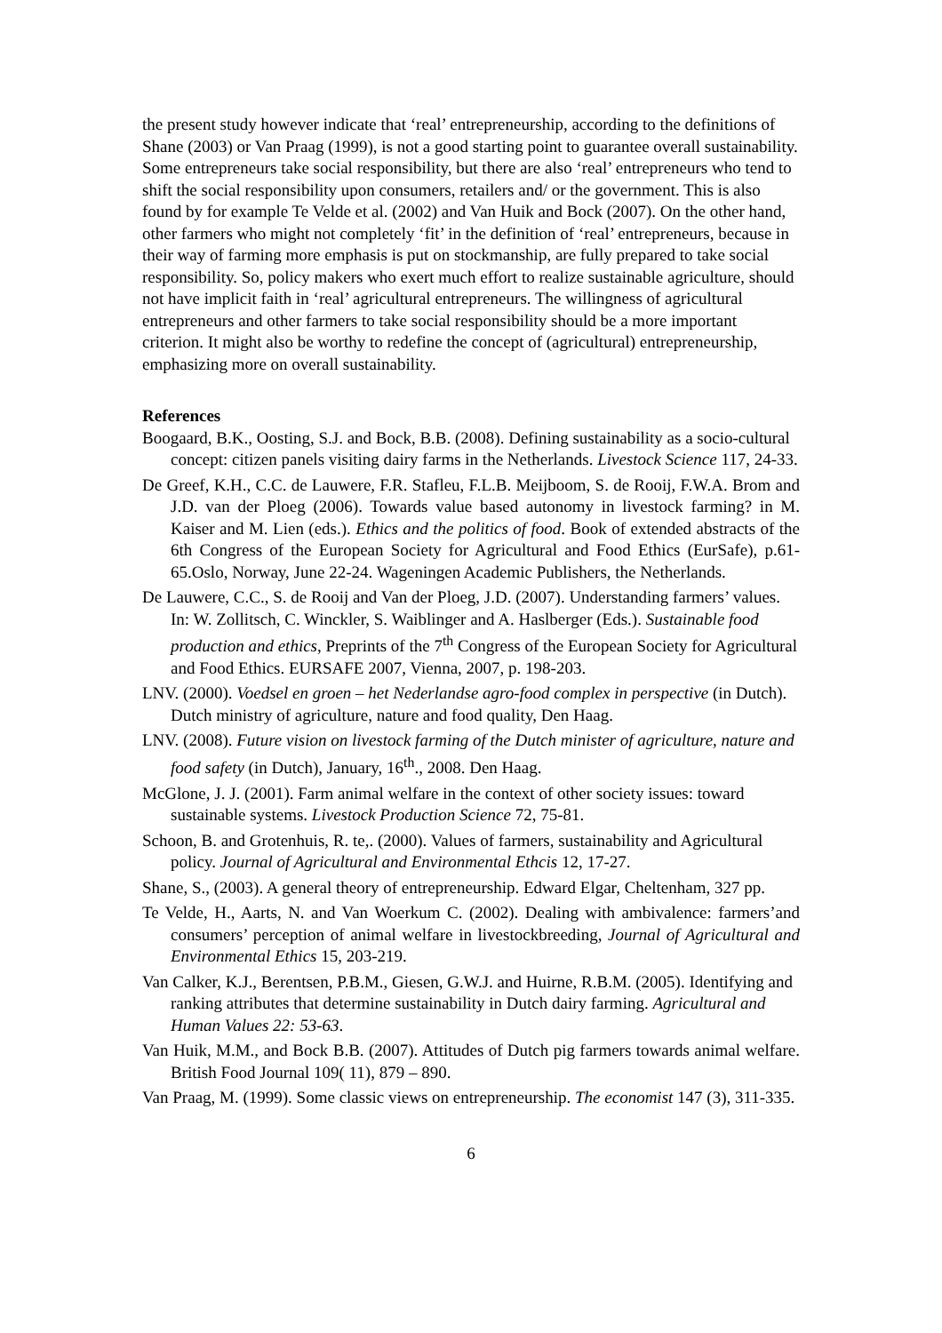the present study however indicate that ‘real’ entrepreneurship, according to the definitions of Shane (2003) or Van Praag (1999), is not a good starting point to guarantee overall sustainability. Some entrepreneurs take social responsibility, but there are also ‘real’ entrepreneurs who tend to shift the social responsibility upon consumers, retailers and/ or the government. This is also found by for example Te Velde et al. (2002) and Van Huik and Bock (2007). On the other hand, other farmers who might not completely ‘fit’ in the definition of ‘real’ entrepreneurs, because in their way of farming more emphasis is put on stockmanship, are fully prepared to take social responsibility. So, policy makers who exert much effort to realize sustainable agriculture, should not have implicit faith in ‘real’ agricultural entrepreneurs. The willingness of agricultural entrepreneurs and other farmers to take social responsibility should be a more important criterion. It might also be worthy to redefine the concept of (agricultural) entrepreneurship, emphasizing more on overall sustainability.
References
Boogaard, B.K., Oosting, S.J. and Bock, B.B. (2008). Defining sustainability as a socio-cultural concept: citizen panels visiting dairy farms in the Netherlands. Livestock Science 117, 24-33.
De Greef, K.H., C.C. de Lauwere, F.R. Stafleu, F.L.B. Meijboom, S. de Rooij, F.W.A. Brom and J.D. van der Ploeg (2006). Towards value based autonomy in livestock farming? in M. Kaiser and M. Lien (eds.). Ethics and the politics of food. Book of extended abstracts of the 6th Congress of the European Society for Agricultural and Food Ethics (EurSafe), p.61-65.Oslo, Norway, June 22-24. Wageningen Academic Publishers, the Netherlands.
De Lauwere, C.C., S. de Rooij and Van der Ploeg, J.D. (2007). Understanding farmers’ values. In: W. Zollitsch, C. Winckler, S. Waiblinger and A. Haslberger (Eds.). Sustainable food production and ethics, Preprints of the 7<sup>th</sup> Congress of the European Society for Agricultural and Food Ethics. EURSAFE 2007, Vienna, 2007, p. 198-203.
LNV. (2000). Voedsel en groen – het Nederlandse agro-food complex in perspective (in Dutch). Dutch ministry of agriculture, nature and food quality, Den Haag.
LNV. (2008). Future vision on livestock farming of the Dutch minister of agriculture, nature and food safety (in Dutch), January, 16<sup>th</sup>., 2008. Den Haag.
McGlone, J. J. (2001). Farm animal welfare in the context of other society issues: toward sustainable systems. Livestock Production Science 72, 75-81.
Schoon, B. and Grotenhuis, R. te,. (2000). Values of farmers, sustainability and Agricultural policy. Journal of Agricultural and Environmental Ethcis 12, 17-27.
Shane, S., (2003). A general theory of entrepreneurship. Edward Elgar, Cheltenham, 327 pp.
Te Velde, H., Aarts, N. and Van Woerkum C. (2002). Dealing with ambivalence: farmers’and consumers’ perception of animal welfare in livestockbreeding, Journal of Agricultural and Environmental Ethics 15, 203-219.
Van Calker, K.J., Berentsen, P.B.M., Giesen, G.W.J. and Huirne, R.B.M. (2005). Identifying and ranking attributes that determine sustainability in Dutch dairy farming. Agricultural and Human Values 22: 53-63.
Van Huik, M.M., and Bock B.B. (2007). Attitudes of Dutch pig farmers towards animal welfare. British Food Journal 109( 11), 879 – 890.
Van Praag, M. (1999). Some classic views on entrepreneurship. The economist 147 (3), 311-335.
6